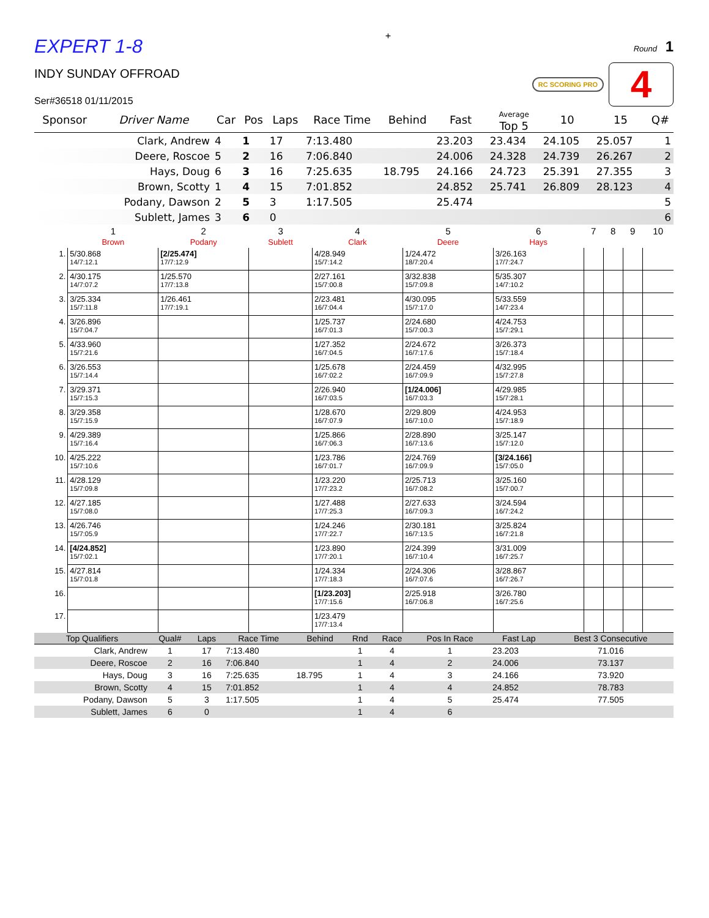EXPERT 1-8
+
Round 1
INDY SUNDAY OFFROAD
Ser#36518 01/11/2015
RC SCORING PRO
4
| Sponsor | Driver Name | Car | Pos | Laps | Race Time | Behind | Fast | Average Top 5 | 10 | 15 | Q# |
| --- | --- | --- | --- | --- | --- | --- | --- | --- | --- | --- | --- |
| | Clark, Andrew | 4 | 1 | 17 | 7:13.480 | | 23.203 | 23.434 | 24.105 | 25.057 | 1 |
| | Deere, Roscoe | 5 | 2 | 16 | 7:06.840 | | 24.006 | 24.328 | 24.739 | 26.267 | 2 |
| | Hays, Doug | 6 | 3 | 16 | 7:25.635 | 18.795 | 24.166 | 24.723 | 25.391 | 27.355 | 3 |
| | Brown, Scotty | 1 | 4 | 15 | 7:01.852 | | 24.852 | 25.741 | 26.809 | 28.123 | 4 |
| | Podany, Dawson | 2 | 5 | 3 | 1:17.505 | | 25.474 | | | | 5 |
| | Sublett, James | 3 | 6 | 0 | | | | | | | 6 |
| | 1 Brown | 2 Podany | 3 Sublett | 4 Clark | 5 Deere | 6 Hays | 7 | 8 | 9 | 10 |
| 1. | 5/30.868 14/7:12.1 | [2/25.474] 17/7:12.9 | | 4/28.949 15/7:14.2 | 1/24.472 18/7:20.4 | 3/26.163 17/7:24.7 | | | | |
| 2. | 4/30.175 14/7:07.2 | 1/25.570 17/7:13.8 | | 2/27.161 15/7:00.8 | 3/32.838 15/7:09.8 | 5/35.307 14/7:10.2 | | | | |
| 3. | 3/25.334 15/7:11.8 | 1/26.461 17/7:19.1 | | 2/23.481 16/7:04.4 | 4/30.095 15/7:17.0 | 5/33.559 14/7:23.4 | | | | |
| 4. | 3/26.896 15/7:04.7 | | | 1/25.737 16/7:01.3 | 2/24.680 15/7:00.3 | 4/24.753 15/7:29.1 | | | | |
| 5. | 4/33.960 15/7:21.6 | | | 1/27.352 16/7:04.5 | 2/24.672 16/7:17.6 | 3/26.373 15/7:18.4 | | | | |
| 6. | 3/26.553 15/7:14.4 | | | 1/25.678 16/7:02.2 | 2/24.459 16/7:09.9 | 4/32.995 15/7:27.8 | | | | |
| 7. | 3/29.371 15/7:15.3 | | | 2/26.940 16/7:03.5 | [1/24.006] 16/7:03.3 | 4/29.985 15/7:28.1 | | | | |
| 8. | 3/29.358 15/7:15.9 | | | 1/28.670 16/7:07.9 | 2/29.809 16/7:10.0 | 4/24.953 15/7:18.9 | | | | |
| 9. | 4/29.389 15/7:16.4 | | | 1/25.866 16/7:06.3 | 2/28.890 16/7:13.6 | 3/25.147 15/7:12.0 | | | | |
| 10. | 4/25.222 15/7:10.6 | | | 1/23.786 16/7:01.7 | 2/24.769 16/7:09.9 | [3/24.166] 15/7:05.0 | | | | |
| 11. | 4/28.129 15/7:09.8 | | | 1/23.220 17/7:23.2 | 2/25.713 16/7:08.2 | 3/25.160 15/7:00.7 | | | | |
| 12. | 4/27.185 15/7:08.0 | | | 1/27.488 17/7:25.3 | 2/27.633 16/7:09.3 | 3/24.594 16/7:24.2 | | | | |
| 13. | 4/26.746 15/7:05.9 | | | 1/24.246 17/7:22.7 | 2/30.181 16/7:13.5 | 3/25.824 16/7:21.8 | | | | |
| 14. | [4/24.852] 15/7:02.1 | | | 1/23.890 17/7:20.1 | 2/24.399 16/7:10.4 | 3/31.009 16/7:25.7 | | | | |
| 15. | 4/27.814 15/7:01.8 | | | 1/24.334 17/7:18.3 | 2/24.306 16/7:07.6 | 3/28.867 16/7:26.7 | | | | |
| 16. | | | | [1/23.203] 17/7:15.6 | 2/25.918 16/7:06.8 | 3/26.780 16/7:25.6 | | | | |
| 17. | | | | 1/23.479 17/7:13.4 | | | | | | |
| Top Qualifiers | Qual# | Laps | Race Time | Behind | Rnd | Race | Pos In Race | Fast Lap | Best 3 Consecutive |
| --- | --- | --- | --- | --- | --- | --- | --- | --- | --- |
| Clark, Andrew | 1 | 17 | 7:13.480 | | 1 | 4 | 1 | 23.203 | 71.016 |
| Deere, Roscoe | 2 | 16 | 7:06.840 | | 1 | 4 | 2 | 24.006 | 73.137 |
| Hays, Doug | 3 | 16 | 7:25.635 | 18.795 | 1 | 4 | 3 | 24.166 | 73.920 |
| Brown, Scotty | 4 | 15 | 7:01.852 | | 1 | 4 | 4 | 24.852 | 78.783 |
| Podany, Dawson | 5 | 3 | 1:17.505 | | 1 | 4 | 5 | 25.474 | 77.505 |
| Sublett, James | 6 | 0 | | | 1 | 4 | 6 | | |